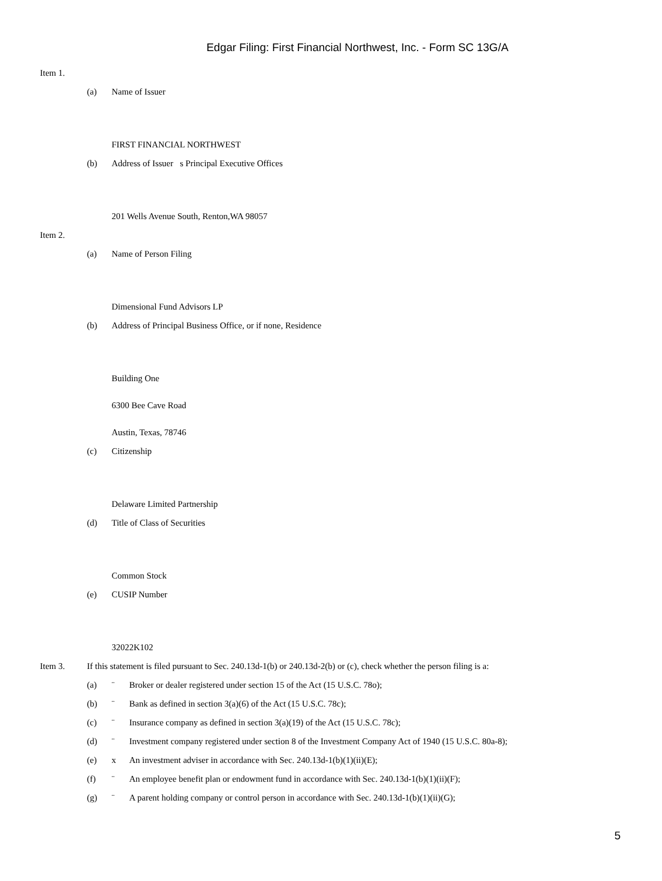Edgar Filing: First Financial Northwest, Inc. - Form SC 13G/A
Item 1.
(a) Name of Issuer
FIRST FINANCIAL NORTHWEST
(b) Address of Issuer s Principal Executive Offices
201 Wells Avenue South, Renton,WA 98057
Item 2.
(a) Name of Person Filing
Dimensional Fund Advisors LP
(b) Address of Principal Business Office, or if none, Residence
Building One
6300 Bee Cave Road
Austin, Texas, 78746
(c) Citizenship
Delaware Limited Partnership
(d) Title of Class of Securities
Common Stock
(e) CUSIP Number
32022K102
Item 3. If this statement is filed pursuant to Sec. 240.13d-1(b) or 240.13d-2(b) or (c), check whether the person filing is a:
(a) ¨ Broker or dealer registered under section 15 of the Act (15 U.S.C. 78o);
(b) ¨ Bank as defined in section 3(a)(6) of the Act (15 U.S.C. 78c);
(c) ¨ Insurance company as defined in section 3(a)(19) of the Act (15 U.S.C. 78c);
(d) ¨ Investment company registered under section 8 of the Investment Company Act of 1940 (15 U.S.C. 80a-8);
(e) x An investment adviser in accordance with Sec. 240.13d-1(b)(1)(ii)(E);
(f) ¨ An employee benefit plan or endowment fund in accordance with Sec. 240.13d-1(b)(1)(ii)(F);
(g) ¨ A parent holding company or control person in accordance with Sec. 240.13d-1(b)(1)(ii)(G);
5